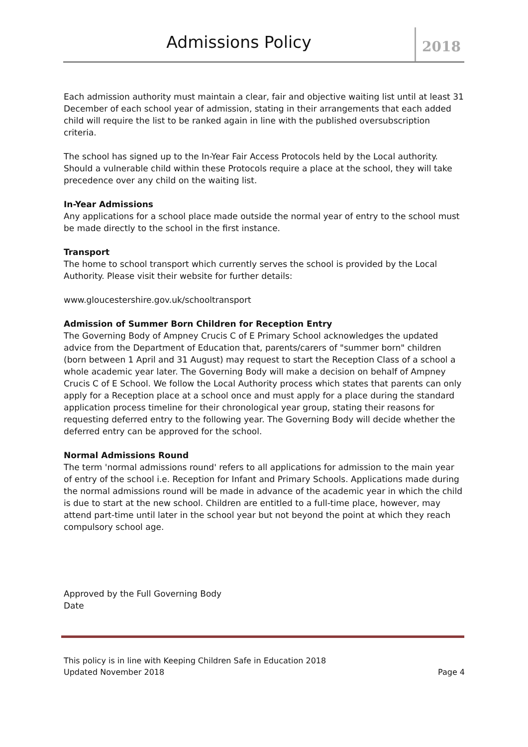Admissions Policy
2018
Each admission authority must maintain a clear, fair and objective waiting list until at least 31 December of each school year of admission, stating in their arrangements that each added child will require the list to be ranked again in line with the published oversubscription criteria.
The school has signed up to the In-Year Fair Access Protocols held by the Local authority. Should a vulnerable child within these Protocols require a place at the school, they will take precedence over any child on the waiting list.
In-Year Admissions
Any applications for a school place made outside the normal year of entry to the school must be made directly to the school in the first instance.
Transport
The home to school transport which currently serves the school is provided by the Local Authority. Please visit their website for further details:
www.gloucestershire.gov.uk/schooltransport
Admission of Summer Born Children for Reception Entry
The Governing Body of Ampney Crucis C of E Primary School acknowledges the updated advice from the Department of Education that, parents/carers of "summer born" children (born between 1 April and 31 August) may request to start the Reception Class of a school a whole academic year later. The Governing Body will make a decision on behalf of Ampney Crucis C of E School. We follow the Local Authority process which states that parents can only apply for a Reception place at a school once and must apply for a place during the standard application process timeline for their chronological year group, stating their reasons for requesting deferred entry to the following year. The Governing Body will decide whether the deferred entry can be approved for the school.
Normal Admissions Round
The term 'normal admissions round' refers to all applications for admission to the main year of entry of the school i.e. Reception for Infant and Primary Schools. Applications made during the normal admissions round will be made in advance of the academic year in which the child is due to start at the new school. Children are entitled to a full-time place, however, may attend part-time until later in the school year but not beyond the point at which they reach compulsory school age.
Approved by the Full Governing Body
Date
This policy is in line with Keeping Children Safe in Education 2018
Updated November 2018 Page 4